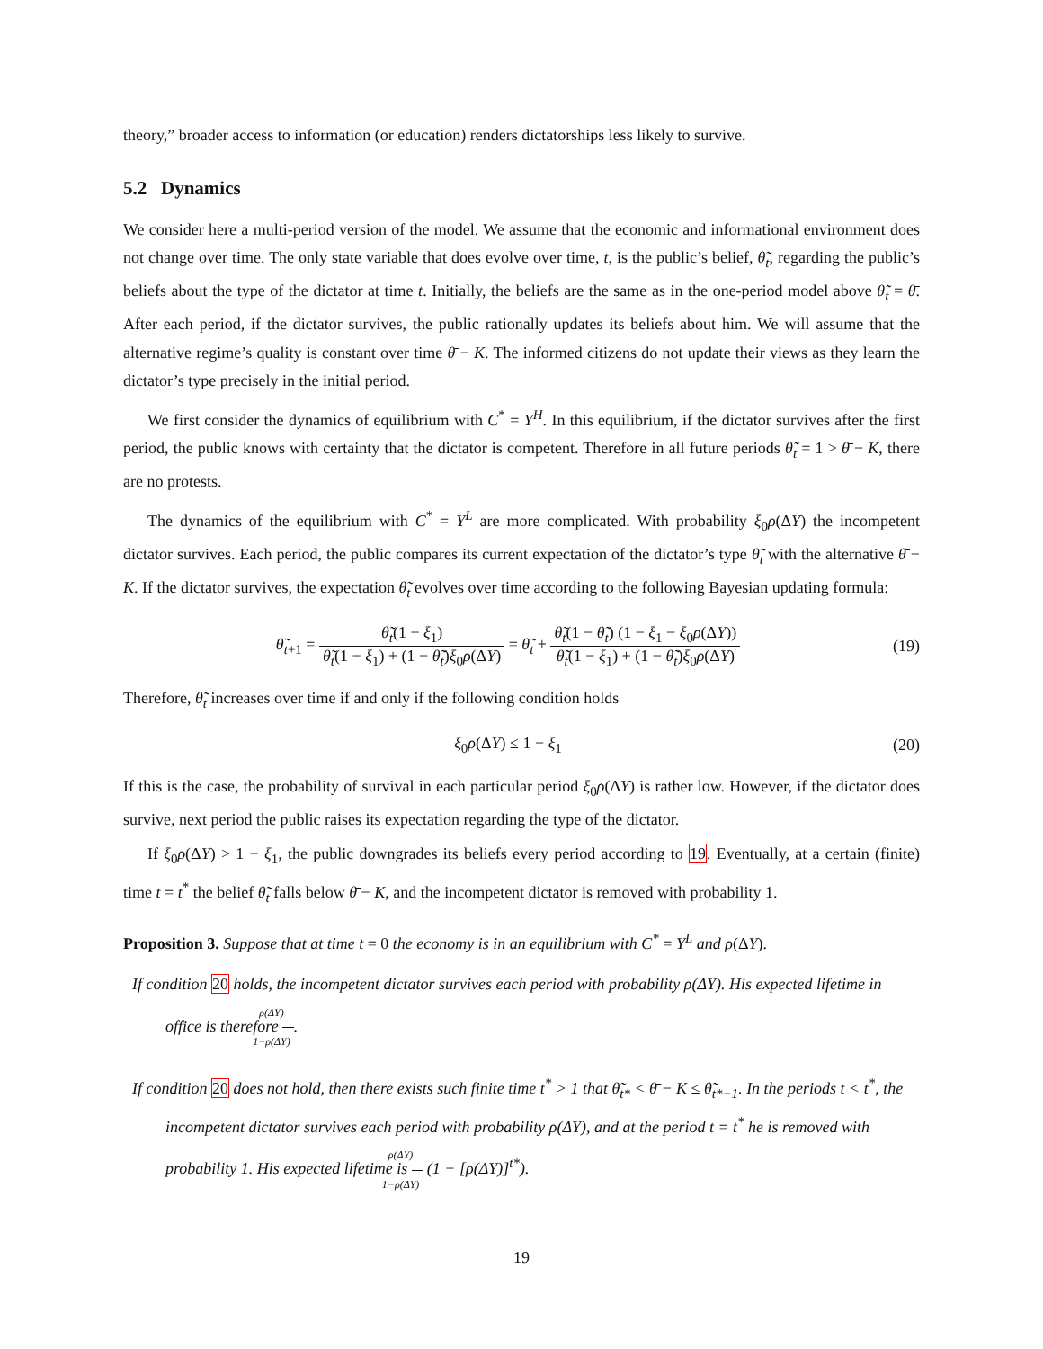theory,” broader access to information (or education) renders dictatorships less likely to survive.
5.2 Dynamics
We consider here a multi-period version of the model. We assume that the economic and informational environment does not change over time. The only state variable that does evolve over time, t, is the public’s belief, θ̃<sub>t</sub>, regarding the public’s beliefs about the type of the dictator at time t. Initially, the beliefs are the same as in the one-period model above θ̃<sub>t</sub> = θ̄. After each period, if the dictator survives, the public rationally updates its beliefs about him. We will assume that the alternative regime’s quality is constant over time θ̄ − K. The informed citizens do not update their views as they learn the dictator’s type precisely in the initial period.
We first consider the dynamics of equilibrium with C<sup>*</sup> = Y<sup>H</sup>. In this equilibrium, if the dictator survives after the first period, the public knows with certainty that the dictator is competent. Therefore in all future periods θ̃<sub>t</sub> = 1 > θ̄ − K, there are no protests.
The dynamics of the equilibrium with C<sup>*</sup> = Y<sup>L</sup> are more complicated. With probability ξ<sub>0</sub>ρ(ΔY) the incompetent dictator survives. Each period, the public compares its current expectation of the dictator’s type θ̃<sub>t</sub> with the alternative θ̄ − K. If the dictator survives, the expectation θ̃<sub>t</sub> evolves over time according to the following Bayesian updating formula:
θ̃<sub>t+1</sub> = θ̃<sub>t</sub>(1 − ξ<sub>1</sub>) θ̃<sub>t</sub>(1 − ξ<sub>1</sub>) + (1 − θ̃<sub>t</sub>)ξ<sub>0</sub>ρ(ΔY) = θ̃<sub>t</sub> + θ̃<sub>t</sub>(1 − θ̃<sub>t</sub>) (1 − ξ<sub>1</sub> − ξ<sub>0</sub>ρ(ΔY)) θ̃<sub>t</sub>(1 − ξ<sub>1</sub>) + (1 − θ̃<sub>t</sub>)ξ<sub>0</sub>ρ(ΔY)
(19)
Therefore, θ̃<sub>t</sub> increases over time if and only if the following condition holds
ξ<sub>0</sub>ρ(ΔY) ≤ 1 − ξ<sub>1</sub> (20)
If this is the case, the probability of survival in each particular period ξ<sub>0</sub>ρ(ΔY) is rather low. However, if the dictator does survive, next period the public raises its expectation regarding the type of the dictator.
If ξ<sub>0</sub>ρ(ΔY) > 1 − ξ<sub>1</sub>, the public downgrades its beliefs every period according to 19. Eventually, at a certain (finite) time t = t<sup>*</sup> the belief θ̃<sub>t</sub> falls below θ̄ − K, and the incompetent dictator is removed with probability 1.
Proposition 3. Suppose that at time t = 0 the economy is in an equilibrium with C<sup>*</sup> = Y<sup>L</sup> and ρ(ΔY).
If condition 20 holds, the incompetent dictator survives each period with probability ρ(ΔY). His expected lifetime in office is therefore ρ(ΔY) 1−ρ(ΔY).
If condition 20 does not hold, then there exists such finite time t<sup>*</sup> > 1 that θ̃<sub>t*</sub> < θ̄ − K ≤ θ̃<sub>t*−1</sub>. In the periods t < t<sup>*</sup>, the incompetent dictator survives each period with probability ρ(ΔY), and at the period t = t<sup>*</sup> he is removed with probability 1. His expected lifetime is ρ(ΔY) 1−ρ(ΔY) (1 − [ρ(ΔY)]<sup>t*</sup>).
19